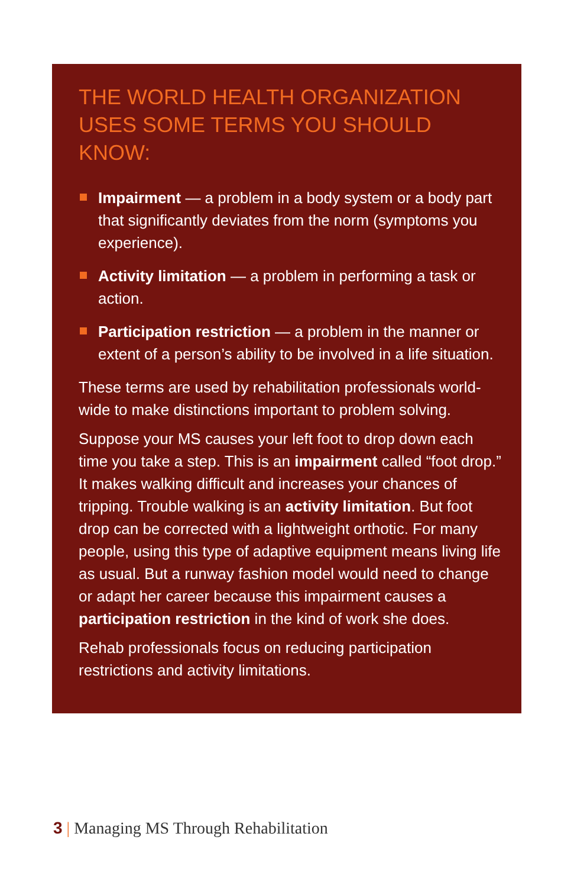THE WORLD HEALTH ORGANIZATION USES SOME TERMS YOU SHOULD KNOW:
Impairment — a problem in a body system or a body part that significantly deviates from the norm (symptoms you experience).
Activity limitation — a problem in performing a task or action.
Participation restriction — a problem in the manner or extent of a person’s ability to be involved in a life situation.
These terms are used by rehabilitation professionals world-wide to make distinctions important to problem solving.
Suppose your MS causes your left foot to drop down each time you take a step. This is an impairment called “foot drop.” It makes walking difficult and increases your chances of tripping. Trouble walking is an activity limitation. But foot drop can be corrected with a lightweight orthotic. For many people, using this type of adaptive equipment means living life as usual. But a runway fashion model would need to change or adapt her career because this impairment causes a participation restriction in the kind of work she does.
Rehab professionals focus on reducing participation restrictions and activity limitations.
3 | Managing MS Through Rehabilitation